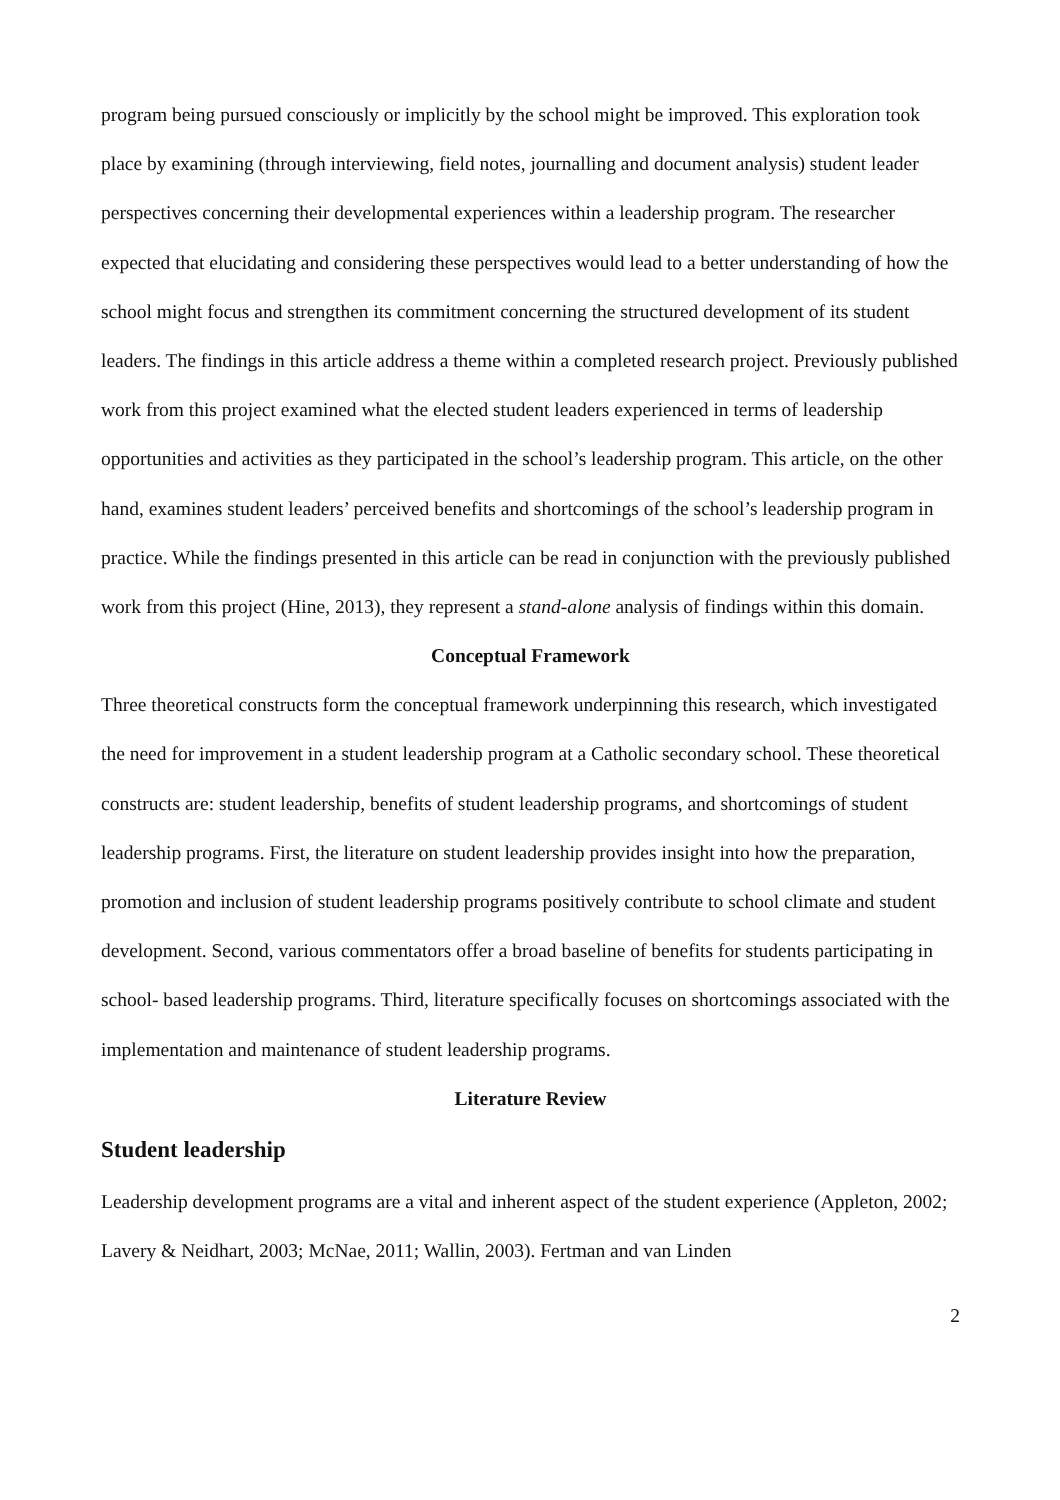program being pursued consciously or implicitly by the school might be improved. This exploration took place by examining (through interviewing, field notes, journalling and document analysis) student leader perspectives concerning their developmental experiences within a leadership program. The researcher expected that elucidating and considering these perspectives would lead to a better understanding of how the school might focus and strengthen its commitment concerning the structured development of its student leaders. The findings in this article address a theme within a completed research project. Previously published work from this project examined what the elected student leaders experienced in terms of leadership opportunities and activities as they participated in the school’s leadership program. This article, on the other hand, examines student leaders’ perceived benefits and shortcomings of the school’s leadership program in practice. While the findings presented in this article can be read in conjunction with the previously published work from this project (Hine, 2013), they represent a stand-alone analysis of findings within this domain.
Conceptual Framework
Three theoretical constructs form the conceptual framework underpinning this research, which investigated the need for improvement in a student leadership program at a Catholic secondary school. These theoretical constructs are: student leadership, benefits of student leadership programs, and shortcomings of student leadership programs. First, the literature on student leadership provides insight into how the preparation, promotion and inclusion of student leadership programs positively contribute to school climate and student development. Second, various commentators offer a broad baseline of benefits for students participating in school- based leadership programs. Third, literature specifically focuses on shortcomings associated with the implementation and maintenance of student leadership programs.
Literature Review
Student leadership
Leadership development programs are a vital and inherent aspect of the student experience (Appleton, 2002; Lavery & Neidhart, 2003; McNae, 2011; Wallin, 2003). Fertman and van Linden
2